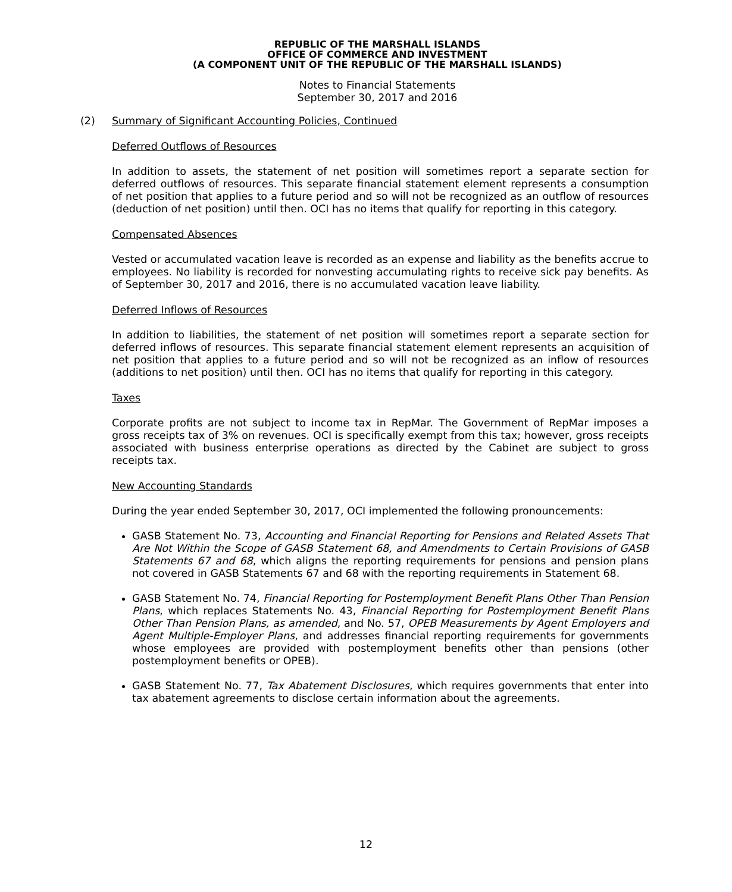REPUBLIC OF THE MARSHALL ISLANDS
OFFICE OF COMMERCE AND INVESTMENT
(A COMPONENT UNIT OF THE REPUBLIC OF THE MARSHALL ISLANDS)
Notes to Financial Statements
September 30, 2017 and 2016
(2) Summary of Significant Accounting Policies, Continued
Deferred Outflows of Resources
In addition to assets, the statement of net position will sometimes report a separate section for deferred outflows of resources. This separate financial statement element represents a consumption of net position that applies to a future period and so will not be recognized as an outflow of resources (deduction of net position) until then. OCI has no items that qualify for reporting in this category.
Compensated Absences
Vested or accumulated vacation leave is recorded as an expense and liability as the benefits accrue to employees. No liability is recorded for nonvesting accumulating rights to receive sick pay benefits. As of September 30, 2017 and 2016, there is no accumulated vacation leave liability.
Deferred Inflows of Resources
In addition to liabilities, the statement of net position will sometimes report a separate section for deferred inflows of resources. This separate financial statement element represents an acquisition of net position that applies to a future period and so will not be recognized as an inflow of resources (additions to net position) until then. OCI has no items that qualify for reporting in this category.
Taxes
Corporate profits are not subject to income tax in RepMar. The Government of RepMar imposes a gross receipts tax of 3% on revenues. OCI is specifically exempt from this tax; however, gross receipts associated with business enterprise operations as directed by the Cabinet are subject to gross receipts tax.
New Accounting Standards
During the year ended September 30, 2017, OCI implemented the following pronouncements:
GASB Statement No. 73, Accounting and Financial Reporting for Pensions and Related Assets That Are Not Within the Scope of GASB Statement 68, and Amendments to Certain Provisions of GASB Statements 67 and 68, which aligns the reporting requirements for pensions and pension plans not covered in GASB Statements 67 and 68 with the reporting requirements in Statement 68.
GASB Statement No. 74, Financial Reporting for Postemployment Benefit Plans Other Than Pension Plans, which replaces Statements No. 43, Financial Reporting for Postemployment Benefit Plans Other Than Pension Plans, as amended, and No. 57, OPEB Measurements by Agent Employers and Agent Multiple-Employer Plans, and addresses financial reporting requirements for governments whose employees are provided with postemployment benefits other than pensions (other postemployment benefits or OPEB).
GASB Statement No. 77, Tax Abatement Disclosures, which requires governments that enter into tax abatement agreements to disclose certain information about the agreements.
12